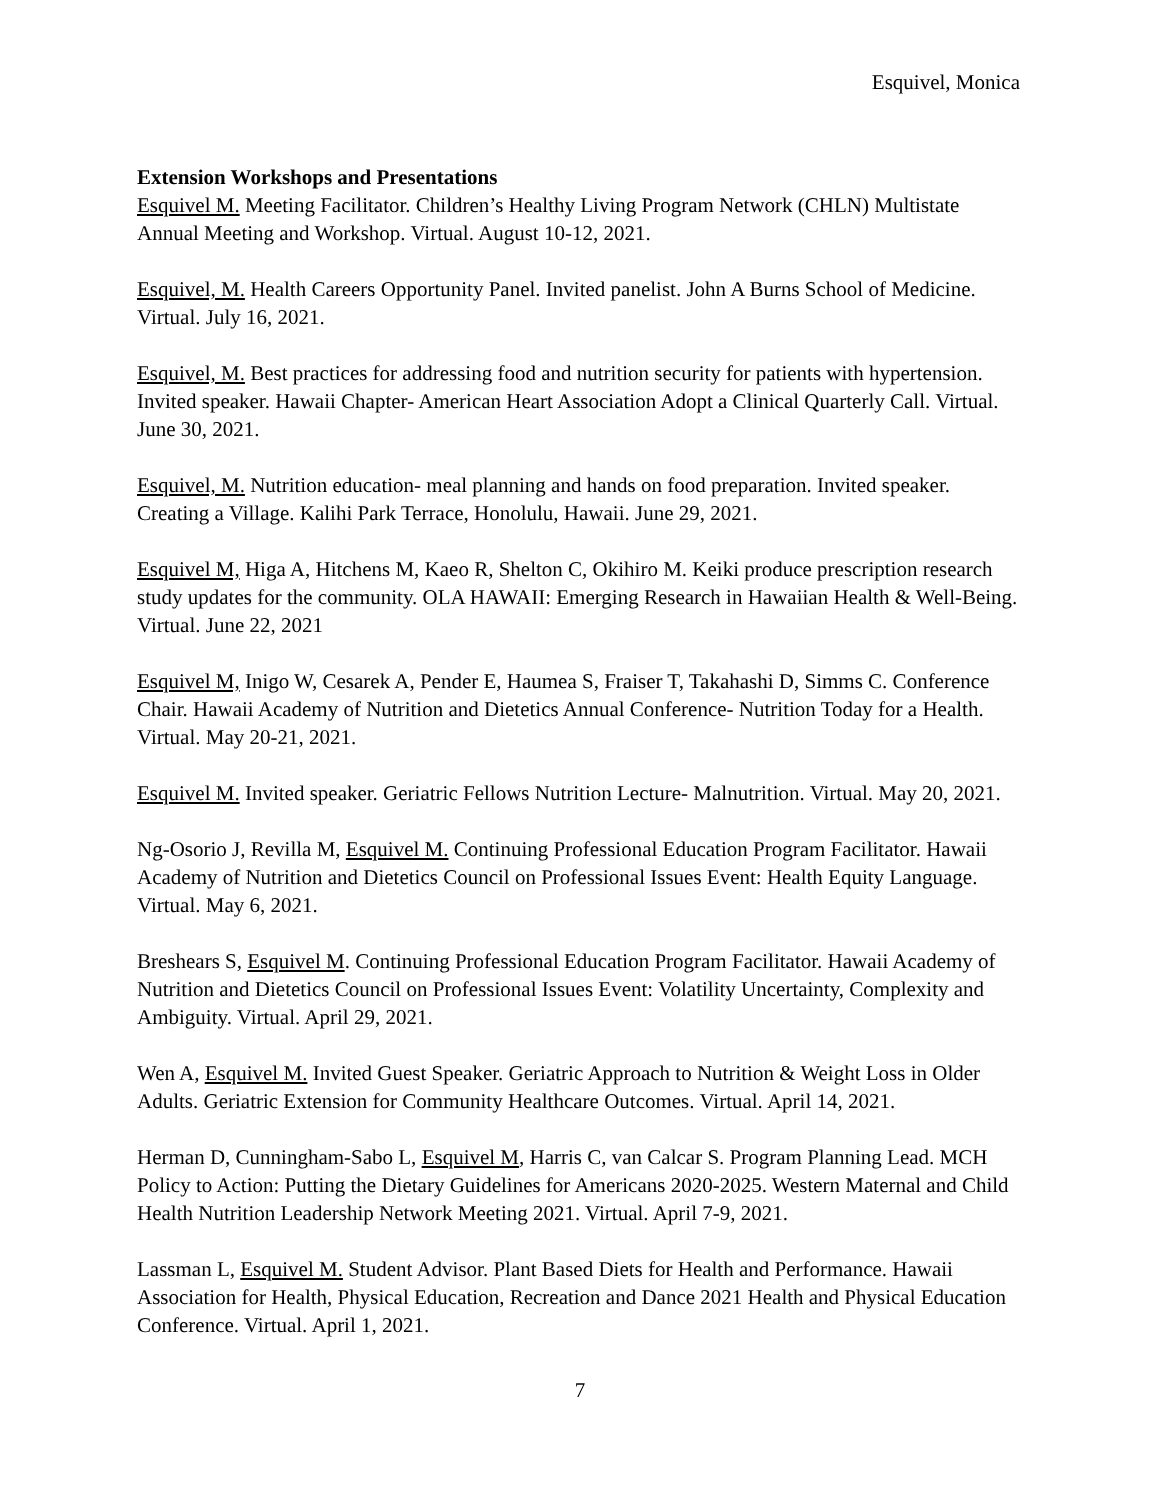Esquivel, Monica
Extension Workshops and Presentations
Esquivel M. Meeting Facilitator. Children’s Healthy Living Program Network (CHLN) Multistate Annual Meeting and Workshop. Virtual. August 10-12, 2021.
Esquivel, M. Health Careers Opportunity Panel. Invited panelist. John A Burns School of Medicine. Virtual. July 16, 2021.
Esquivel, M. Best practices for addressing food and nutrition security for patients with hypertension. Invited speaker. Hawaii Chapter- American Heart Association Adopt a Clinical Quarterly Call. Virtual. June 30, 2021.
Esquivel, M. Nutrition education- meal planning and hands on food preparation. Invited speaker. Creating a Village. Kalihi Park Terrace, Honolulu, Hawaii. June 29, 2021.
Esquivel M, Higa A, Hitchens M, Kaeo R, Shelton C, Okihiro M. Keiki produce prescription research study updates for the community. OLA HAWAII: Emerging Research in Hawaiian Health & Well-Being. Virtual. June 22, 2021
Esquivel M, Inigo W, Cesarek A, Pender E, Haumea S, Fraiser T, Takahashi D, Simms C. Conference Chair. Hawaii Academy of Nutrition and Dietetics Annual Conference- Nutrition Today for a Health. Virtual. May 20-21, 2021.
Esquivel M. Invited speaker. Geriatric Fellows Nutrition Lecture- Malnutrition. Virtual. May 20, 2021.
Ng-Osorio J, Revilla M, Esquivel M. Continuing Professional Education Program Facilitator. Hawaii Academy of Nutrition and Dietetics Council on Professional Issues Event: Health Equity Language. Virtual. May 6, 2021.
Breshears S, Esquivel M. Continuing Professional Education Program Facilitator. Hawaii Academy of Nutrition and Dietetics Council on Professional Issues Event: Volatility Uncertainty, Complexity and Ambiguity. Virtual. April 29, 2021.
Wen A, Esquivel M. Invited Guest Speaker. Geriatric Approach to Nutrition & Weight Loss in Older Adults. Geriatric Extension for Community Healthcare Outcomes. Virtual. April 14, 2021.
Herman D, Cunningham-Sabo L, Esquivel M, Harris C, van Calcar S. Program Planning Lead. MCH Policy to Action: Putting the Dietary Guidelines for Americans 2020-2025. Western Maternal and Child Health Nutrition Leadership Network Meeting 2021. Virtual. April 7-9, 2021.
Lassman L, Esquivel M. Student Advisor. Plant Based Diets for Health and Performance. Hawaii Association for Health, Physical Education, Recreation and Dance 2021 Health and Physical Education Conference. Virtual. April 1, 2021.
7